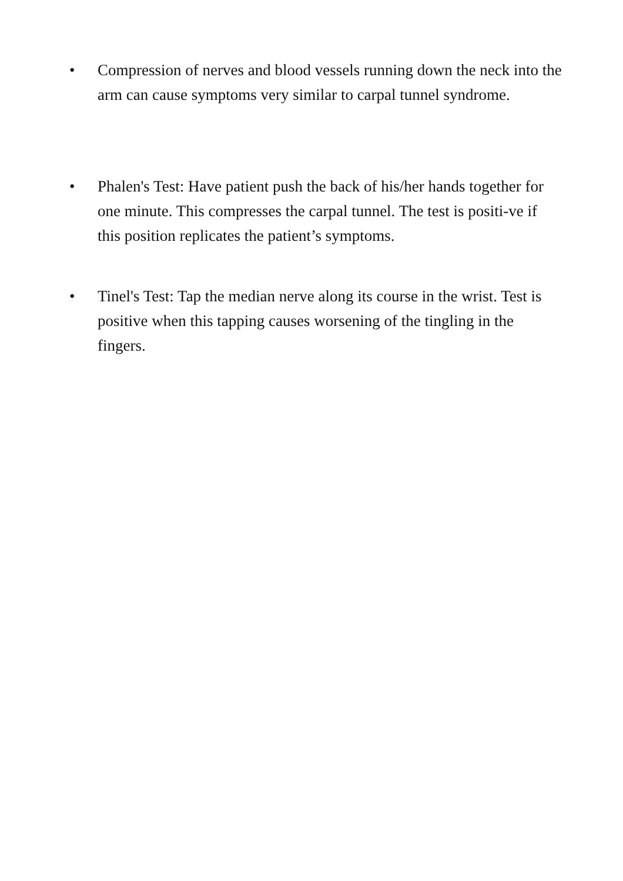• Compression of nerves and blood vessels running down the neck into the
arm can cause symptoms very similar to carpal tunnel syndrome.
• Phalen's Test: Have patient push the back of his/her hands together for one minute. This compresses the carpal tunnel. The test is positi-ve if this position replicates the patient’s symptoms.
• Tinel's Test: Tap the median nerve along its course in the wrist. Test is positive when this tapping causes worsening of the tingling in the fingers.